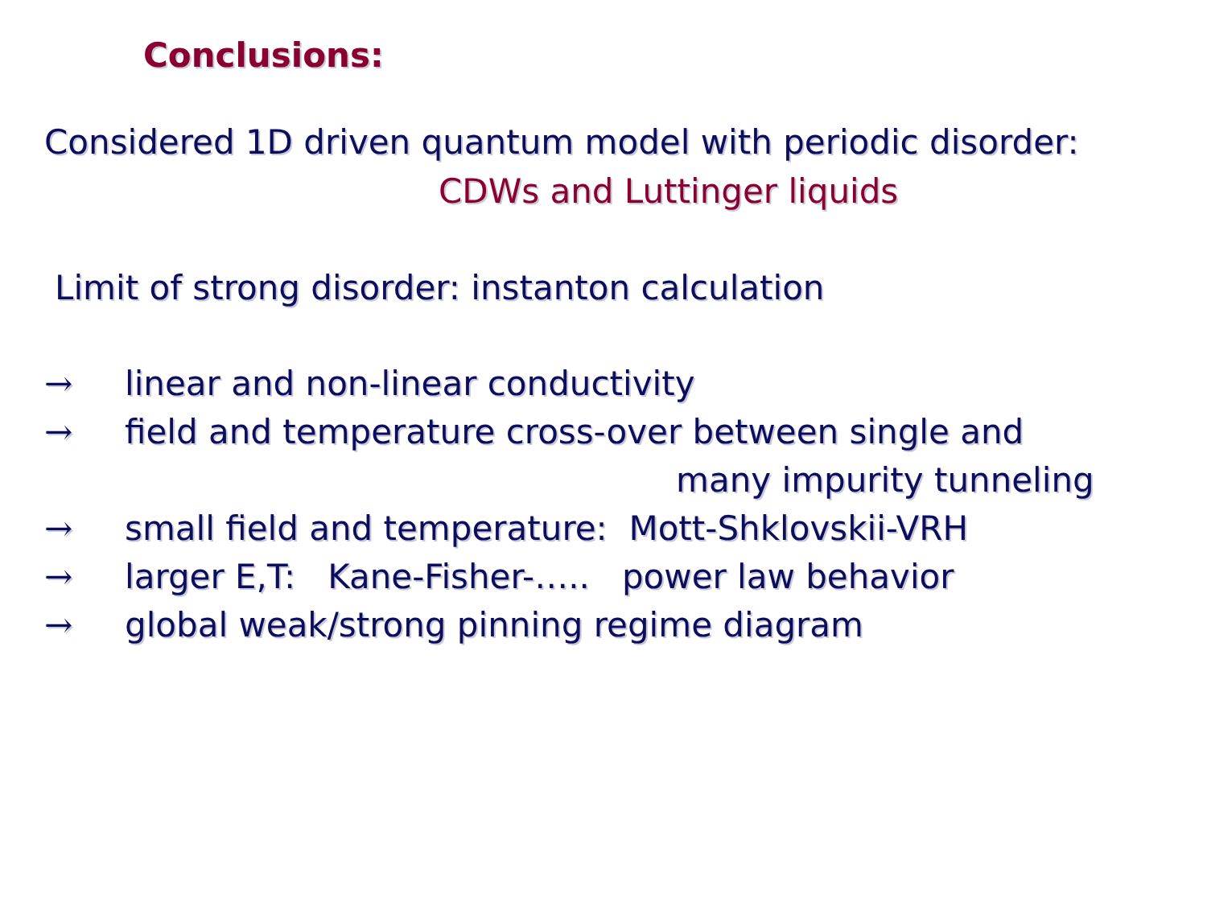Conclusions:
Considered 1D driven quantum model with periodic disorder:
CDWs and Luttinger liquids
Limit of strong disorder: instanton calculation
→ linear and non-linear conductivity
→ field and temperature cross-over between single and
many impurity tunneling
→ small field and temperature: Mott-Shklovskii-VRH
→ larger E,T: Kane-Fisher-….. power law behavior
→ global weak/strong pinning regime diagram